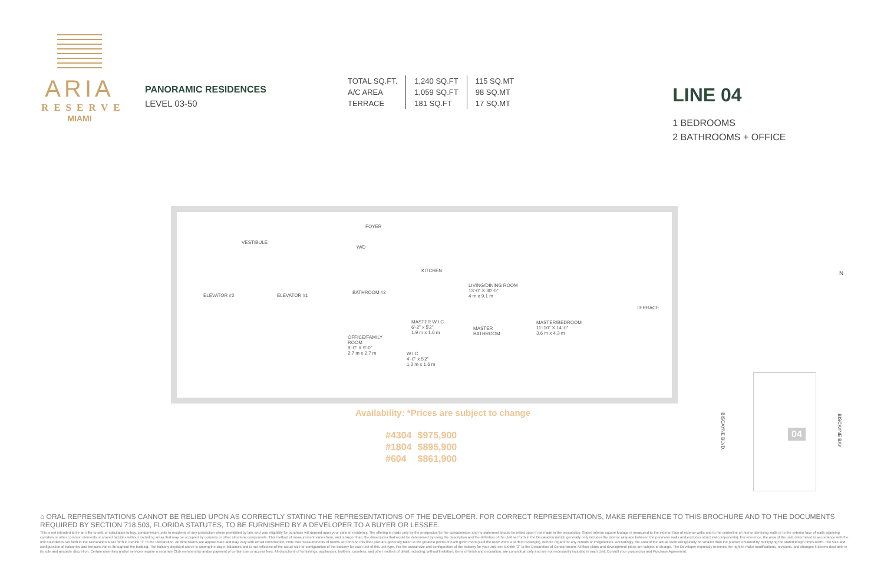ARIA
RESERVE
MIAMI
PANORAMIC RESIDENCES
LEVEL 03-50
| TOTAL SQ.FT. | 1,240 SQ.FT | 115 SQ.MT |
| A/C AREA | 1,059 SQ.FT | 98 SQ.MT |
| TERRACE | 181 SQ.FT | 17 SQ.MT |
LINE 04
1 BEDROOMS
2 BATHROOMS + OFFICE
FOYER
VESTIBULE
W/D
KITCHEN
ELEVATOR #2 ELEVATOR #1
BATHROOM #2
LIVING/DINING ROOM
13'-0" X 30'-0"
4 m x 9.1 m
TERRACE
MASTER W.I.C.
6'-2" x 5'2"
1.9 m x 1.6 m
MASTER
BATHROOM
MASTER/BEDROOM
11'-10" X 14'-0"
3.6 m x 4.3 m
OFFICE/FAMILY
ROOM
9'-0" X 9'-0"
2.7 m x 2.7 m W.I.C.
4'-0" x 5'2"
1.2 m x 1.6 m
N
Availability: *Prices are subject to change
| #4304 | $975,900 |
| #1804 | $895,900 |
| #604 | $861,900 |
BISCAYNE BLVD.
04
BISCAYNE BAY
⌂ ORAL REPRESENTATIONS CANNOT BE RELIED UPON AS CORRECTLY STATING THE REPRESENTATIONS OF THE DEVELOPER. FOR CORRECT REPRESENTATIONS, MAKE REFERENCE TO THIS BROCHURE AND TO THE DOCUMENTS REQUIRED BY SECTION 718.503, FLORIDA STATUTES, TO BE FURNISHED BY A DEVELOPER TO A BUYER OR LESSEE.
This is not intended to be an offer to sell, or solicitation to buy, condominium units to residents of any jurisdiction where prohibited by law, and your eligibility for purchase will depend upon your state of residency. The offering is made only by the prospectus for the condominium and no statement should be relied upon if not made in the prospectus. Stated interior square footage is measured to the exterior face of exterior walls and to the centerline of interior demising walls or to the exterior face of walls adjoining corridors or other common elements or shared facilities without excluding areas that may be occupied by columns or other structural components. This method of measurement varies from, and is larger than, the dimensions that would be determined by using the description and the definition of the Unit set forth in the Declaration (which generally only includes the interior airspace between the perimeter walls and excludes structural components). For reference, the area of the unit, determined in accordance with the unit boundaries set forth in the Declaration is set forth in Exhibit "3" to the Declaration. All dimensions are approximate and may vary with actual construction. Note that measurements of rooms set forth on this floor plan are generally taken at the greatest points of each given room (as if the room were a perfect rectangle), without regard for any cutouts or irregularities. Accordingly, the area of the actual room will typically be smaller than the product obtained by multiplying the stated length times width. The size and configuration of balconies and terraces varies throughout the building. The balcony depicted above is among the larger balconies and is not reflective of the actual size or configuration of the balcony for each unit of this unit type. For the actual size and configuration of the balcony for your unit, see Exhibit "2" to the Declaration of Condominium. All floor plans and development plans are subject to change. The Developer expressly reserves the right to make modifications, revisions, and changes it deems desirable in its sole and absolute discretion. Certain amenities and/or services require a separate Club membership and/or payment of certain use or access fees. All depictions of furnishings, appliances, built-ins, counters, and other matters of detail, including, without limitation, items of finish and decoration, are conceptual only and are not necessarily included in each Unit. Consult your prospectus and Purchase Agreement.